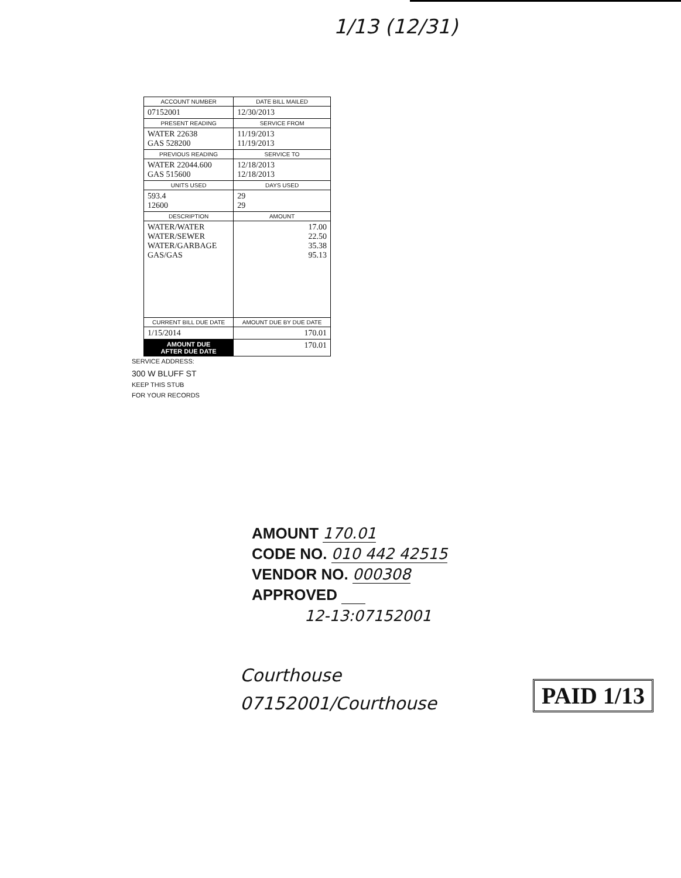1/13 (12/31)
| ACCOUNT NUMBER | DATE BILL MAILED |
| --- | --- |
| 07152001 | 12/30/2013 |
| PRESENT READING | SERVICE FROM |
| WATER 22638 GAS 528200 | 11/19/2013 11/19/2013 |
| PREVIOUS READING | SERVICE TO |
| WATER 22044.600 GAS 515600 | 12/18/2013 12/18/2013 |
| UNITS USED | DAYS USED |
| 593.4 12600 | 29 29 |
| DESCRIPTION | AMOUNT |
| WATER/WATER WATER/SEWER WATER/GARBAGE GAS/GAS | 17.00 22.50 35.38 95.13 |
| CURRENT BILL DUE DATE | AMOUNT DUE BY DUE DATE |
| 1/15/2014 | 170.01 |
| AMOUNT DUE AFTER DUE DATE | 170.01 |
SERVICE ADDRESS:
300 W BLUFF ST
KEEP THIS STUB
FOR YOUR RECORDS
AMOUNT 170.01
CODE NO. 010 442 42515
VENDOR NO. 000308
APPROVED
12-13:07152001
Courthouse
07152001/Courthouse
PAID 1/13